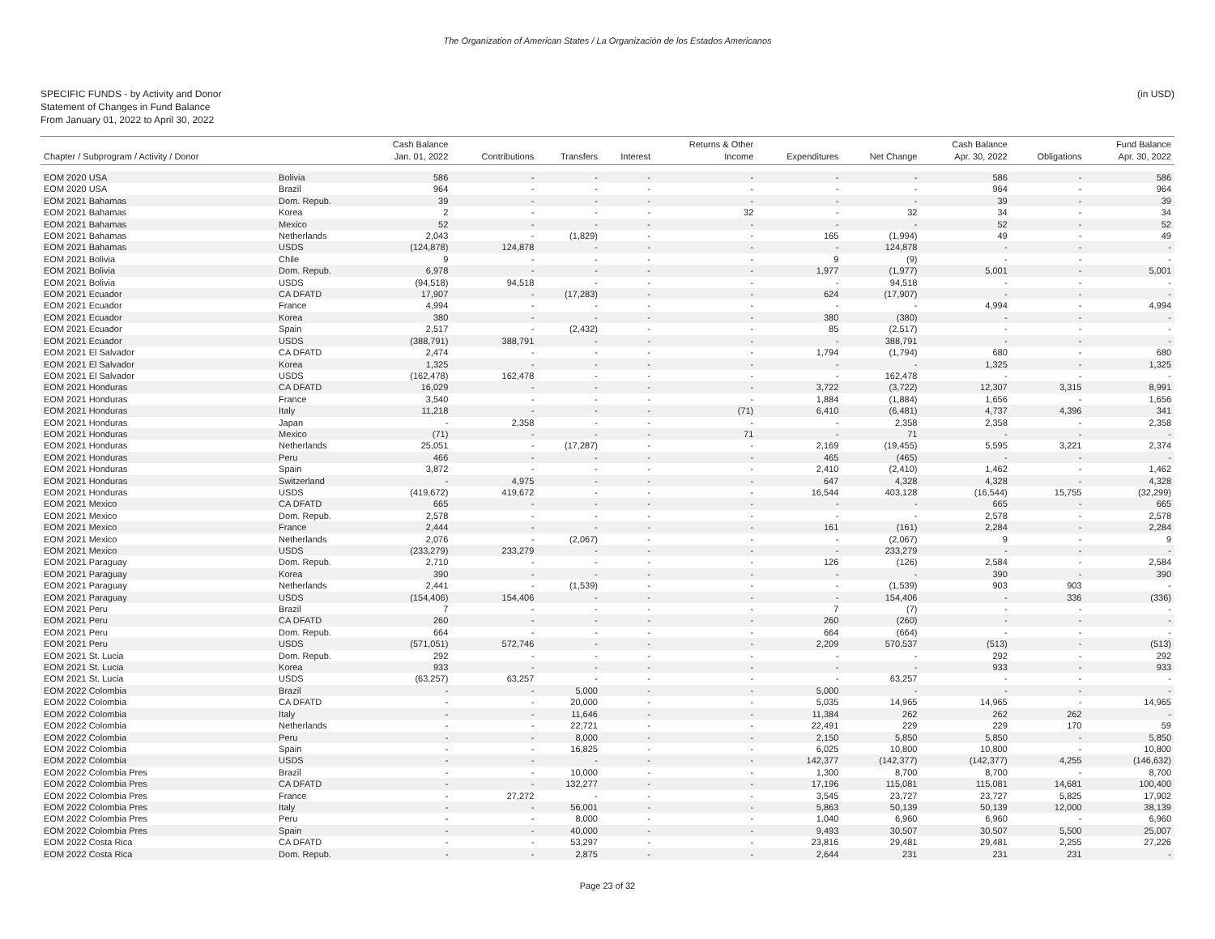The Organization of American States / La Organización de los Estados Americanos
SPECIFIC FUNDS - by Activity and Donor
Statement of Changes in Fund Balance
From January 01, 2022 to April 30, 2022
(in USD)
| | | Cash Balance | | | | Returns & Other | | | Cash Balance | | Fund Balance |
| --- | --- | --- | --- | --- | --- | --- | --- | --- | --- | --- | --- |
| Chapter / Subprogram / Activity / Donor | | Jan. 01, 2022 | Contributions | Transfers | Interest | Income | Expenditures | Net Change | Apr. 30, 2022 | Obligations | Apr. 30, 2022 |
| EOM 2020 USA | Bolivia | 586 | - | - | - | - | - | - | 586 | - | 586 |
| EOM 2020 USA | Brazil | 964 | - | - | - | - | - | - | 964 | - | 964 |
| EOM 2021 Bahamas | Dom. Repub. | 39 | - | - | - | - | - | - | 39 | - | 39 |
| EOM 2021 Bahamas | Korea | 2 | - | - | - | 32 | - | 32 | 34 | - | 34 |
| EOM 2021 Bahamas | Mexico | 52 | - | - | - | - | - | - | 52 | - | 52 |
| EOM 2021 Bahamas | Netherlands | 2,043 | - | (1,829) | - | - | 165 | (1,994) | 49 | - | 49 |
| EOM 2021 Bahamas | USDS | (124,878) | 124,878 | - | - | - | - | 124,878 | - | - | - |
| EOM 2021 Bolivia | Chile | 9 | - | - | - | - | 9 | (9) | - | - | - |
| EOM 2021 Bolivia | Dom. Repub. | 6,978 | - | - | - | - | 1,977 | (1,977) | 5,001 | - | 5,001 |
| EOM 2021 Bolivia | USDS | (94,518) | 94,518 | - | - | - | - | 94,518 | - | - | - |
| EOM 2021 Ecuador | CA DFATD | 17,907 | - | (17,283) | - | - | 624 | (17,907) | - | - | - |
| EOM 2021 Ecuador | France | 4,994 | - | - | - | - | - | - | 4,994 | - | 4,994 |
| EOM 2021 Ecuador | Korea | 380 | - | - | - | - | 380 | (380) | - | - | - |
| EOM 2021 Ecuador | Spain | 2,517 | - | (2,432) | - | - | 85 | (2,517) | - | - | - |
| EOM 2021 Ecuador | USDS | (388,791) | 388,791 | - | - | - | - | 388,791 | - | - | - |
| EOM 2021 El Salvador | CA DFATD | 2,474 | - | - | - | - | 1,794 | (1,794) | 680 | - | 680 |
| EOM 2021 El Salvador | Korea | 1,325 | - | - | - | - | - | - | 1,325 | - | 1,325 |
| EOM 2021 El Salvador | USDS | (162,478) | 162,478 | - | - | - | - | 162,478 | - | - | - |
| EOM 2021 Honduras | CA DFATD | 16,029 | - | - | - | - | 3,722 | (3,722) | 12,307 | 3,315 | 8,991 |
| EOM 2021 Honduras | France | 3,540 | - | - | - | - | 1,884 | (1,884) | 1,656 | - | 1,656 |
| EOM 2021 Honduras | Italy | 11,218 | - | - | - | (71) | 6,410 | (6,481) | 4,737 | 4,396 | 341 |
| EOM 2021 Honduras | Japan | - | 2,358 | - | - | - | - | 2,358 | 2,358 | - | 2,358 |
| EOM 2021 Honduras | Mexico | (71) | - | - | - | 71 | - | 71 | - | - | - |
| EOM 2021 Honduras | Netherlands | 25,051 | - | (17,287) | - | - | 2,169 | (19,455) | 5,595 | 3,221 | 2,374 |
| EOM 2021 Honduras | Peru | 466 | - | - | - | - | 465 | (465) | - | - | - |
| EOM 2021 Honduras | Spain | 3,872 | - | - | - | - | 2,410 | (2,410) | 1,462 | - | 1,462 |
| EOM 2021 Honduras | Switzerland | - | 4,975 | - | - | - | 647 | 4,328 | 4,328 | - | 4,328 |
| EOM 2021 Honduras | USDS | (419,672) | 419,672 | - | - | - | 16,544 | 403,128 | (16,544) | 15,755 | (32,299) |
| EOM 2021 Mexico | CA DFATD | 665 | - | - | - | - | - | - | 665 | - | 665 |
| EOM 2021 Mexico | Dom. Repub. | 2,578 | - | - | - | - | - | - | 2,578 | - | 2,578 |
| EOM 2021 Mexico | France | 2,444 | - | - | - | - | 161 | (161) | 2,284 | - | 2,284 |
| EOM 2021 Mexico | Netherlands | 2,076 | - | (2,067) | - | - | - | (2,067) | 9 | - | 9 |
| EOM 2021 Mexico | USDS | (233,279) | 233,279 | - | - | - | - | 233,279 | - | - | - |
| EOM 2021 Paraguay | Dom. Repub. | 2,710 | - | - | - | - | 126 | (126) | 2,584 | - | 2,584 |
| EOM 2021 Paraguay | Korea | 390 | - | - | - | - | - | - | 390 | - | 390 |
| EOM 2021 Paraguay | Netherlands | 2,441 | - | (1,539) | - | - | - | (1,539) | 903 | 903 | - |
| EOM 2021 Paraguay | USDS | (154,406) | 154,406 | - | - | - | - | 154,406 | - | 336 | (336) |
| EOM 2021 Peru | Brazil | 7 | - | - | - | - | 7 | (7) | - | - | - |
| EOM 2021 Peru | CA DFATD | 260 | - | - | - | - | 260 | (260) | - | - | - |
| EOM 2021 Peru | Dom. Repub. | 664 | - | - | - | - | 664 | (664) | - | - | - |
| EOM 2021 Peru | USDS | (571,051) | 572,746 | - | - | - | 2,209 | 570,537 | (513) | - | (513) |
| EOM 2021 St. Lucia | Dom. Repub. | 292 | - | - | - | - | - | - | 292 | - | 292 |
| EOM 2021 St. Lucia | Korea | 933 | - | - | - | - | - | - | 933 | - | 933 |
| EOM 2021 St. Lucia | USDS | (63,257) | 63,257 | - | - | - | - | 63,257 | - | - | - |
| EOM 2022 Colombia | Brazil | - | - | 5,000 | - | - | 5,000 | - | - | - | - |
| EOM 2022 Colombia | CA DFATD | - | - | 20,000 | - | - | 5,035 | 14,965 | 14,965 | - | 14,965 |
| EOM 2022 Colombia | Italy | - | - | 11,646 | - | - | 11,384 | 262 | 262 | 262 | - |
| EOM 2022 Colombia | Netherlands | - | - | 22,721 | - | - | 22,491 | 229 | 229 | 170 | 59 |
| EOM 2022 Colombia | Peru | - | - | 8,000 | - | - | 2,150 | 5,850 | 5,850 | - | 5,850 |
| EOM 2022 Colombia | Spain | - | - | 16,825 | - | - | 6,025 | 10,800 | 10,800 | - | 10,800 |
| EOM 2022 Colombia | USDS | - | - | - | - | - | 142,377 | (142,377) | (142,377) | 4,255 | (146,632) |
| EOM 2022 Colombia Pres | Brazil | - | - | 10,000 | - | - | 1,300 | 8,700 | 8,700 | - | 8,700 |
| EOM 2022 Colombia Pres | CA DFATD | - | - | 132,277 | - | - | 17,196 | 115,081 | 115,081 | 14,681 | 100,400 |
| EOM 2022 Colombia Pres | France | - | 27,272 | - | - | - | 3,545 | 23,727 | 23,727 | 5,825 | 17,902 |
| EOM 2022 Colombia Pres | Italy | - | - | 56,001 | - | - | 5,863 | 50,139 | 50,139 | 12,000 | 38,139 |
| EOM 2022 Colombia Pres | Peru | - | - | 8,000 | - | - | 1,040 | 6,960 | 6,960 | - | 6,960 |
| EOM 2022 Colombia Pres | Spain | - | - | 40,000 | - | - | 9,493 | 30,507 | 30,507 | 5,500 | 25,007 |
| EOM 2022 Costa Rica | CA DFATD | - | - | 53,297 | - | - | 23,816 | 29,481 | 29,481 | 2,255 | 27,226 |
| EOM 2022 Costa Rica | Dom. Repub. | - | - | 2,875 | - | - | 2,644 | 231 | 231 | 231 | - |
Page 23 of 32